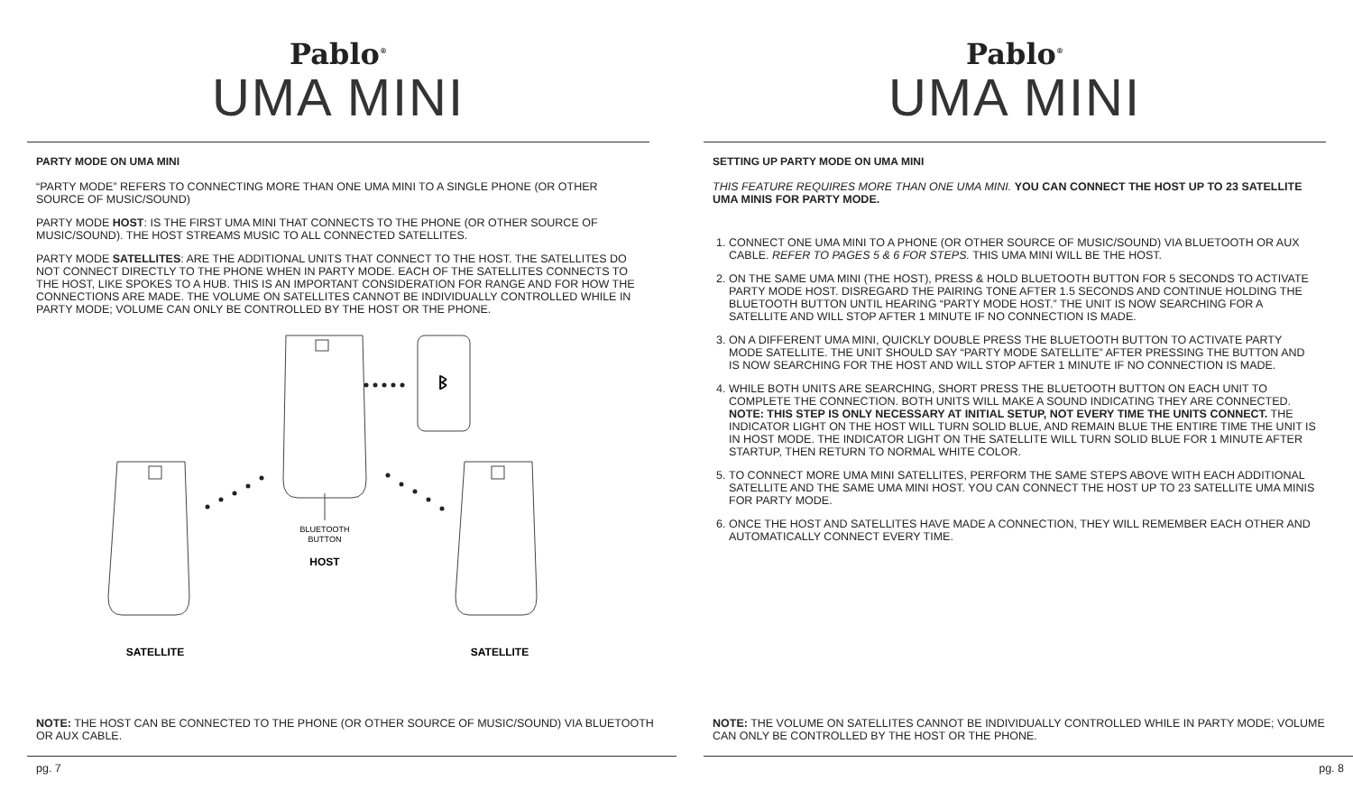Pablo<sup>®</sup>
UMA MINI
PARTY MODE ON UMA MINI
“PARTY MODE” REFERS TO CONNECTING MORE THAN ONE UMA MINI TO A SINGLE PHONE (OR OTHER SOURCE OF MUSIC/SOUND)
PARTY MODE HOST: IS THE FIRST UMA MINI THAT CONNECTS TO THE PHONE (OR OTHER SOURCE OF MUSIC/SOUND). THE HOST STREAMS MUSIC TO ALL CONNECTED SATELLITES.
PARTY MODE SATELLITES: ARE THE ADDITIONAL UNITS THAT CONNECT TO THE HOST. THE SATELLITES DO NOT CONNECT DIRECTLY TO THE PHONE WHEN IN PARTY MODE. EACH OF THE SATELLITES CONNECTS TO THE HOST, LIKE SPOKES TO A HUB. THIS IS AN IMPORTANT CONSIDERATION FOR RANGE AND FOR HOW THE CONNECTIONS ARE MADE. THE VOLUME ON SATELLITES CANNOT BE INDIVIDUALLY CONTROLLED WHILE IN PARTY MODE; VOLUME CAN ONLY BE CONTROLLED BY THE HOST OR THE PHONE.
ᛒ
BLUETOOTH
BUTTON
HOST
SATELLITE
SATELLITE
NOTE: THE HOST CAN BE CONNECTED TO THE PHONE (OR OTHER SOURCE OF MUSIC/SOUND) VIA BLUETOOTH OR AUX CABLE.
pg. 7
Pablo<sup>®</sup>
UMA MINI
SETTING UP PARTY MODE ON UMA MINI
THIS FEATURE REQUIRES MORE THAN ONE UMA MINI. YOU CAN CONNECT THE HOST UP TO 23 SATELLITE UMA MINIS FOR PARTY MODE.
1. CONNECT ONE UMA MINI TO A PHONE (OR OTHER SOURCE OF MUSIC/SOUND) VIA BLUETOOTH OR AUX CABLE. REFER TO PAGES 5 & 6 FOR STEPS. THIS UMA MINI WILL BE THE HOST.
2. ON THE SAME UMA MINI (THE HOST), PRESS & HOLD BLUETOOTH BUTTON FOR 5 SECONDS TO ACTIVATE PARTY MODE HOST. DISREGARD THE PAIRING TONE AFTER 1.5 SECONDS AND CONTINUE HOLDING THE BLUETOOTH BUTTON UNTIL HEARING “PARTY MODE HOST.” THE UNIT IS NOW SEARCHING FOR A SATELLITE AND WILL STOP AFTER 1 MINUTE IF NO CONNECTION IS MADE.
3. ON A DIFFERENT UMA MINI, QUICKLY DOUBLE PRESS THE BLUETOOTH BUTTON TO ACTIVATE PARTY MODE SATELLITE. THE UNIT SHOULD SAY “PARTY MODE SATELLITE” AFTER PRESSING THE BUTTON AND IS NOW SEARCHING FOR THE HOST AND WILL STOP AFTER 1 MINUTE IF NO CONNECTION IS MADE.
4. WHILE BOTH UNITS ARE SEARCHING, SHORT PRESS THE BLUETOOTH BUTTON ON EACH UNIT TO COMPLETE THE CONNECTION. BOTH UNITS WILL MAKE A SOUND INDICATING THEY ARE CONNECTED. NOTE: THIS STEP IS ONLY NECESSARY AT INITIAL SETUP, NOT EVERY TIME THE UNITS CONNECT. THE INDICATOR LIGHT ON THE HOST WILL TURN SOLID BLUE, AND REMAIN BLUE THE ENTIRE TIME THE UNIT IS IN HOST MODE. THE INDICATOR LIGHT ON THE SATELLITE WILL TURN SOLID BLUE FOR 1 MINUTE AFTER STARTUP, THEN RETURN TO NORMAL WHITE COLOR.
5. TO CONNECT MORE UMA MINI SATELLITES, PERFORM THE SAME STEPS ABOVE WITH EACH ADDITIONAL SATELLITE AND THE SAME UMA MINI HOST. YOU CAN CONNECT THE HOST UP TO 23 SATELLITE UMA MINIS FOR PARTY MODE.
6. ONCE THE HOST AND SATELLITES HAVE MADE A CONNECTION, THEY WILL REMEMBER EACH OTHER AND AUTOMATICALLY CONNECT EVERY TIME.
NOTE: THE VOLUME ON SATELLITES CANNOT BE INDIVIDUALLY CONTROLLED WHILE IN PARTY MODE; VOLUME CAN ONLY BE CONTROLLED BY THE HOST OR THE PHONE.
pg. 8